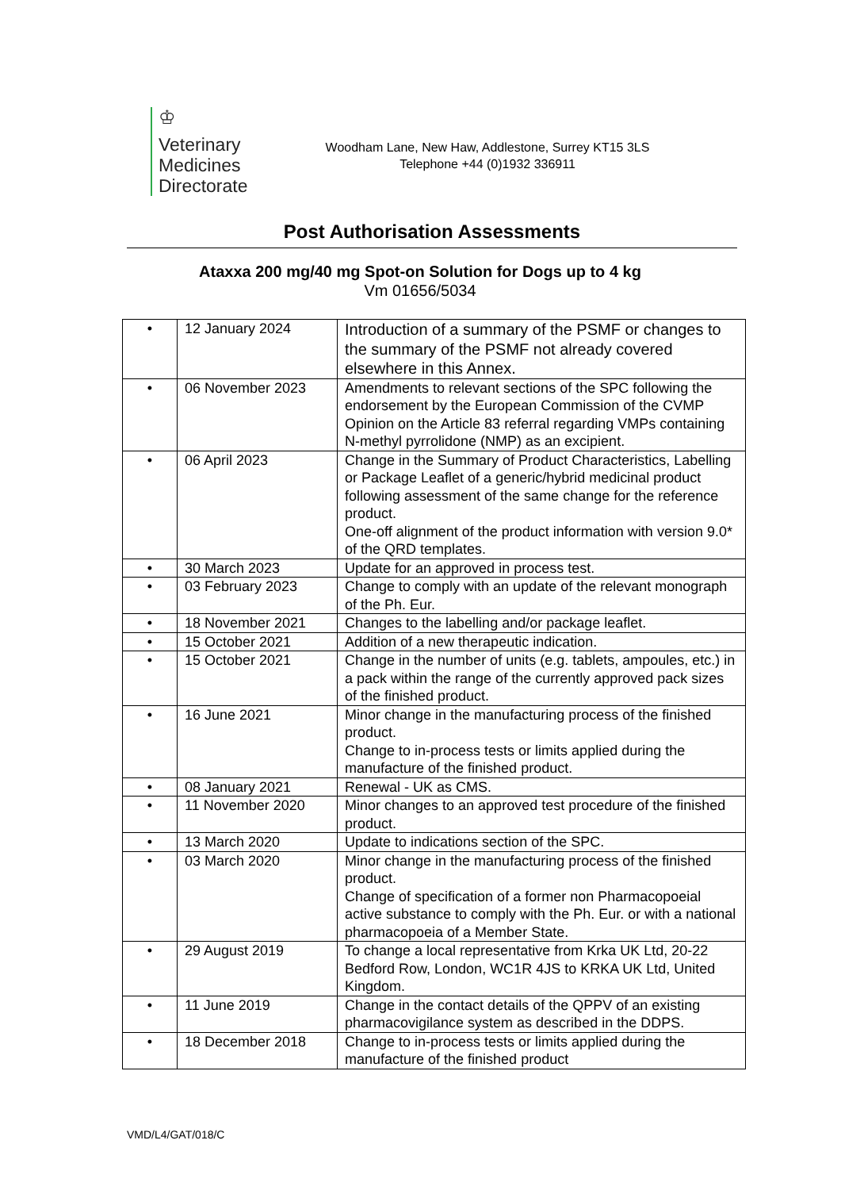♔
Veterinary
Medicines
Directorate
Woodham Lane, New Haw, Addlestone, Surrey KT15 3LS
Telephone +44 (0)1932 336911
Post Authorisation Assessments
Ataxxa 200 mg/40 mg Spot-on Solution for Dogs up to 4 kg
Vm 01656/5034
| • | 12 January 2024 | Introduction of a summary of the PSMF or changes to the summary of the PSMF not already covered elsewhere in this Annex. |
| • | 06 November 2023 | Amendments to relevant sections of the SPC following the endorsement by the European Commission of the CVMP Opinion on the Article 83 referral regarding VMPs containing N-methyl pyrrolidone (NMP) as an excipient. |
| • | 06 April 2023 | Change in the Summary of Product Characteristics, Labelling or Package Leaflet of a generic/hybrid medicinal product following assessment of the same change for the reference product. One-off alignment of the product information with version 9.0* of the QRD templates. |
| • | 30 March 2023 | Update for an approved in process test. |
| • | 03 February 2023 | Change to comply with an update of the relevant monograph of the Ph. Eur. |
| • | 18 November 2021 | Changes to the labelling and/or package leaflet. |
| • | 15 October 2021 | Addition of a new therapeutic indication. |
| • | 15 October 2021 | Change in the number of units (e.g. tablets, ampoules, etc.) in a pack within the range of the currently approved pack sizes of the finished product. |
| • | 16 June 2021 | Minor change in the manufacturing process of the finished product. Change to in-process tests or limits applied during the manufacture of the finished product. |
| • | 08 January 2021 | Renewal - UK as CMS. |
| • | 11 November 2020 | Minor changes to an approved test procedure of the finished product. |
| • | 13 March 2020 | Update to indications section of the SPC. |
| • | 03 March 2020 | Minor change in the manufacturing process of the finished product. Change of specification of a former non Pharmacopoeial active substance to comply with the Ph. Eur. or with a national pharmacopoeia of a Member State. |
| • | 29 August 2019 | To change a local representative from Krka UK Ltd, 20-22 Bedford Row, London, WC1R 4JS to KRKA UK Ltd, United Kingdom. |
| • | 11 June 2019 | Change in the contact details of the QPPV of an existing pharmacovigilance system as described in the DDPS. |
| • | 18 December 2018 | Change to in-process tests or limits applied during the manufacture of the finished product |
VMD/L4/GAT/018/C